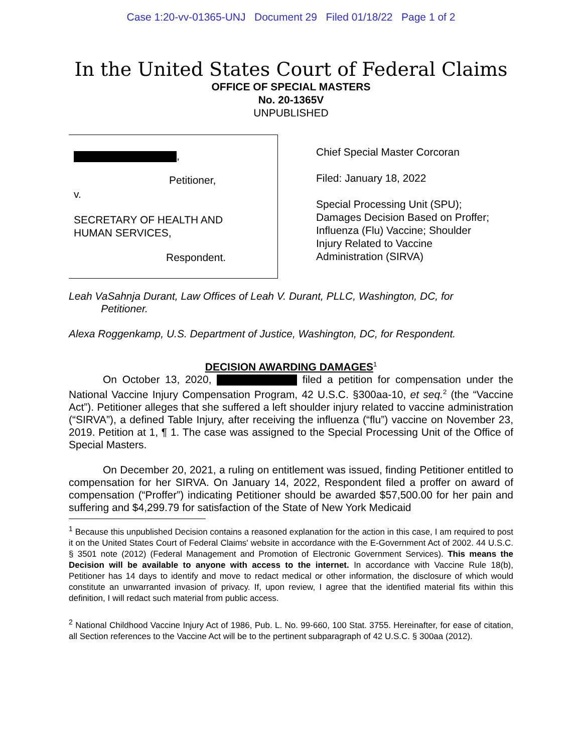Case 1:20-vv-01365-UNJ Document 29 Filed 01/18/22 Page 1 of 2
In the United States Court of Federal Claims
OFFICE OF SPECIAL MASTERS
No. 20-1365V
UNPUBLISHED
,
Petitioner,
v.
SECRETARY OF HEALTH AND
HUMAN SERVICES,
Respondent.
Chief Special Master Corcoran
Filed: January 18, 2022
Special Processing Unit (SPU);
Damages Decision Based on Proffer;
Influenza (Flu) Vaccine; Shoulder
Injury Related to Vaccine
Administration (SIRVA)
Leah VaSahnja Durant, Law Offices of Leah V. Durant, PLLC, Washington, DC, for
Petitioner.
Alexa Roggenkamp, U.S. Department of Justice, Washington, DC, for Respondent.
DECISION AWARDING DAMAGES<sup>1</sup>
On October 13, 2020, filed a petition for compensation under the National Vaccine Injury Compensation Program, 42 U.S.C. §300aa-10, et seq.<sup>2</sup> (the “Vaccine Act”). Petitioner alleges that she suffered a left shoulder injury related to vaccine administration (“SIRVA”), a defined Table Injury, after receiving the influenza (“flu”) vaccine on November 23, 2019. Petition at 1, ¶ 1. The case was assigned to the Special Processing Unit of the Office of Special Masters.
On December 20, 2021, a ruling on entitlement was issued, finding Petitioner entitled to compensation for her SIRVA. On January 14, 2022, Respondent filed a proffer on award of compensation (“Proffer”) indicating Petitioner should be awarded $57,500.00 for her pain and suffering and $4,299.79 for satisfaction of the State of New York Medicaid
<sup>1</sup> Because this unpublished Decision contains a reasoned explanation for the action in this case, I am required to post it on the United States Court of Federal Claims' website in accordance with the E-Government Act of 2002. 44 U.S.C. § 3501 note (2012) (Federal Management and Promotion of Electronic Government Services). This means the Decision will be available to anyone with access to the internet. In accordance with Vaccine Rule 18(b), Petitioner has 14 days to identify and move to redact medical or other information, the disclosure of which would constitute an unwarranted invasion of privacy. If, upon review, I agree that the identified material fits within this definition, I will redact such material from public access.
<sup>2</sup> National Childhood Vaccine Injury Act of 1986, Pub. L. No. 99-660, 100 Stat. 3755. Hereinafter, for ease of citation, all Section references to the Vaccine Act will be to the pertinent subparagraph of 42 U.S.C. § 300aa (2012).